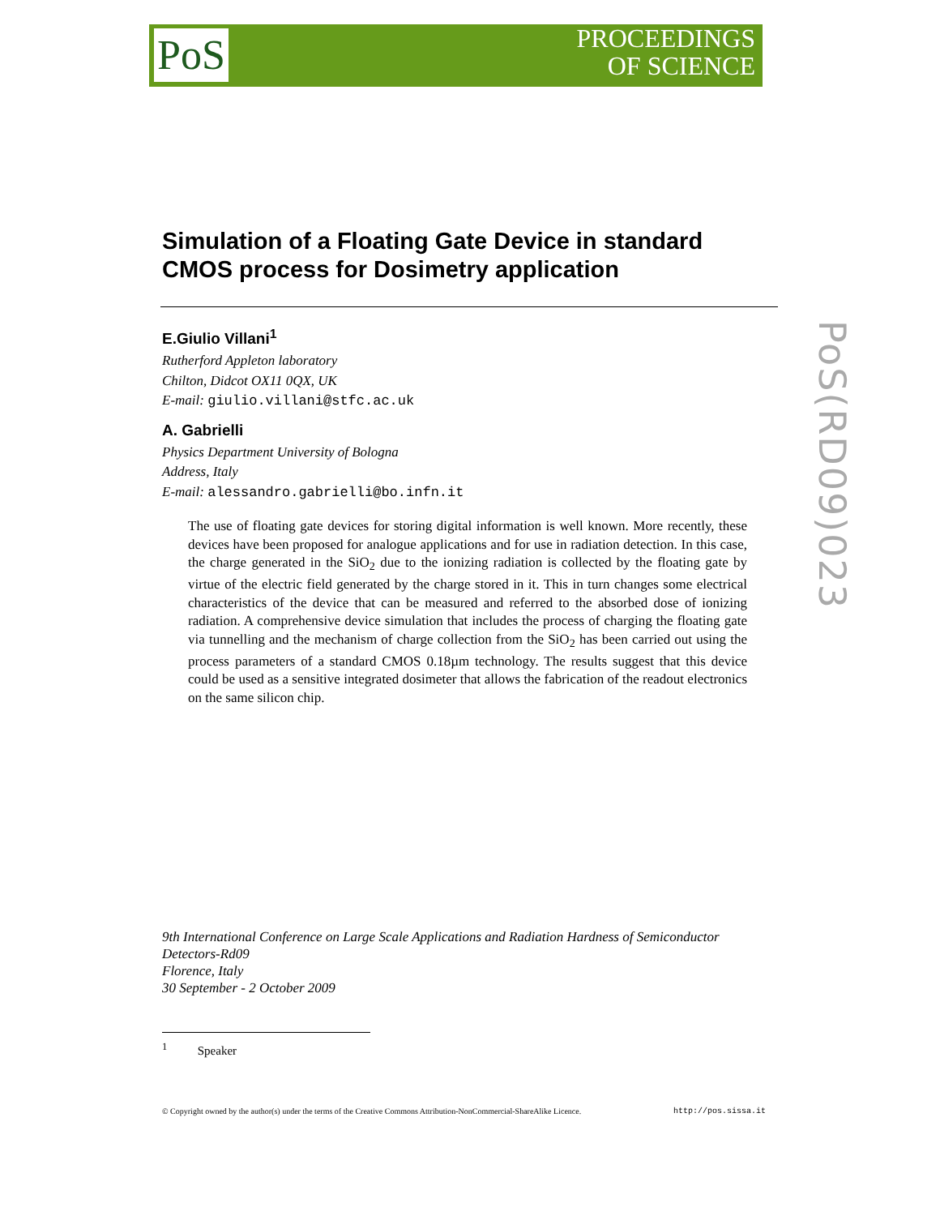PoS
PROCEEDINGS
OF SCIENCE
Simulation of a Floating Gate Device in standard CMOS process for Dosimetry application
E.Giulio Villani<sup>1</sup>
Rutherford Appleton laboratory
Chilton, Didcot OX11 0QX, UK
E-mail: giulio.villani@stfc.ac.uk
A. Gabrielli
Physics Department University of Bologna
Address, Italy
E-mail: alessandro.gabrielli@bo.infn.it
The use of floating gate devices for storing digital information is well known. More recently, these devices have been proposed for analogue applications and for use in radiation detection. In this case, the charge generated in the SiO<sub>2</sub> due to the ionizing radiation is collected by the floating gate by virtue of the electric field generated by the charge stored in it. This in turn changes some electrical characteristics of the device that can be measured and referred to the absorbed dose of ionizing radiation. A comprehensive device simulation that includes the process of charging the floating gate via tunnelling and the mechanism of charge collection from the SiO<sub>2</sub> has been carried out using the process parameters of a standard CMOS 0.18µm technology. The results suggest that this device could be used as a sensitive integrated dosimeter that allows the fabrication of the readout electronics on the same silicon chip.
PoS(RD09)023
9th International Conference on Large Scale Applications and Radiation Hardness of Semiconductor Detectors-Rd09
Florence, Italy
30 September - 2 October 2009
<sup>1</sup> Speaker
© Copyright owned by the author(s) under the terms of the Creative Commons Attribution-NonCommercial-ShareAlike Licence. http://pos.sissa.it